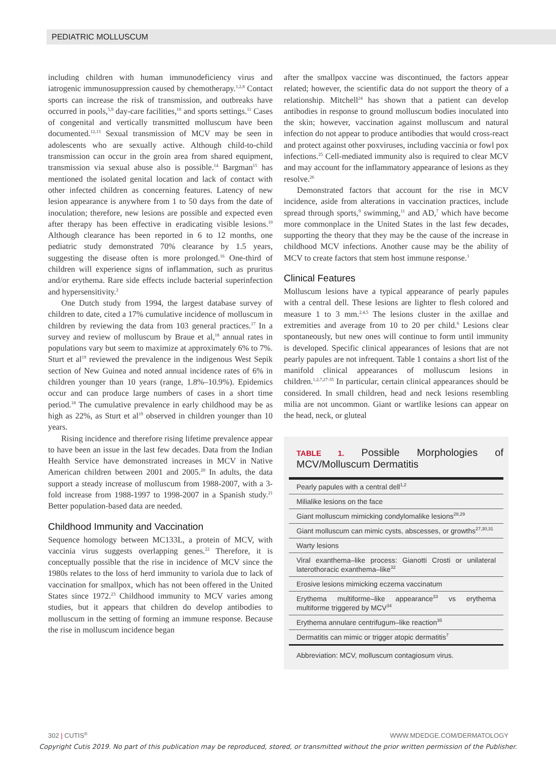PEDIATRIC MOLLUSCUM
including children with human immunodeficiency virus and iatrogenic immunosuppression caused by chemotherapy.<sup>1,2,8</sup> Contact sports can increase the risk of transmission, and outbreaks have occurred in pools,<sup>5,9</sup> day-care facilities,<sup>10</sup> and sports settings.<sup>11</sup> Cases of congenital and vertically transmitted molluscum have been documented.<sup>12,13</sup> Sexual transmission of MCV may be seen in adolescents who are sexually active. Although child-to-child transmission can occur in the groin area from shared equipment, transmission via sexual abuse also is possible.<sup>14</sup> Bargman<sup>15</sup> has mentioned the isolated genital location and lack of contact with other infected children as concerning features. Latency of new lesion appearance is anywhere from 1 to 50 days from the date of inoculation; therefore, new lesions are possible and expected even after therapy has been effective in eradicating visible lesions.<sup>10</sup> Although clearance has been reported in 6 to 12 months, one pediatric study demonstrated 70% clearance by 1.5 years, suggesting the disease often is more prolonged.<sup>16</sup> One-third of children will experience signs of inflammation, such as pruritus and/or erythema. Rare side effects include bacterial superinfection and hypersensitivity.<sup>2</sup>
One Dutch study from 1994, the largest database survey of children to date, cited a 17% cumulative incidence of molluscum in children by reviewing the data from 103 general practices.<sup>17</sup> In a survey and review of molluscum by Braue et al,<sup>18</sup> annual rates in populations vary but seem to maximize at approximately 6% to 7%. Sturt et al<sup>19</sup> reviewed the prevalence in the indigenous West Sepik section of New Guinea and noted annual incidence rates of 6% in children younger than 10 years (range, 1.8%–10.9%). Epidemics occur and can produce large numbers of cases in a short time period.<sup>18</sup> The cumulative prevalence in early childhood may be as high as 22%, as Sturt et al<sup>19</sup> observed in children younger than 10 years.
Rising incidence and therefore rising lifetime prevalence appear to have been an issue in the last few decades. Data from the Indian Health Service have demonstrated increases in MCV in Native American children between 2001 and 2005.<sup>20</sup> In adults, the data support a steady increase of molluscum from 1988-2007, with a 3-fold increase from 1988-1997 to 1998-2007 in a Spanish study.<sup>21</sup> Better population-based data are needed.
Childhood Immunity and Vaccination
Sequence homology between MC133L, a protein of MCV, with vaccinia virus suggests overlapping genes.<sup>22</sup> Therefore, it is conceptually possible that the rise in incidence of MCV since the 1980s relates to the loss of herd immunity to variola due to lack of vaccination for smallpox, which has not been offered in the United States since 1972.<sup>23</sup> Childhood immunity to MCV varies among studies, but it appears that children do develop antibodies to molluscum in the setting of forming an immune response. Because the rise in molluscum incidence began
after the smallpox vaccine was discontinued, the factors appear related; however, the scientific data do not support the theory of a relationship. Mitchell<sup>24</sup> has shown that a patient can develop antibodies in response to ground molluscum bodies inoculated into the skin; however, vaccination against molluscum and natural infection do not appear to produce antibodies that would cross-react and protect against other poxviruses, including vaccinia or fowl pox infections.<sup>25</sup> Cell-mediated immunity also is required to clear MCV and may account for the inflammatory appearance of lesions as they resolve.<sup>26</sup>
Demonstrated factors that account for the rise in MCV incidence, aside from alterations in vaccination practices, include spread through sports,<sup>9</sup> swimming,<sup>11</sup> and AD,<sup>7</sup> which have become more commonplace in the United States in the last few decades, supporting the theory that they may be the cause of the increase in childhood MCV infections. Another cause may be the ability of MCV to create factors that stem host immune response.<sup>1</sup>
Clinical Features
Molluscum lesions have a typical appearance of pearly papules with a central dell. These lesions are lighter to flesh colored and measure 1 to 3 mm.<sup>2,4,5</sup> The lesions cluster in the axillae and extremities and average from 10 to 20 per child.<sup>6</sup> Lesions clear spontaneously, but new ones will continue to form until immunity is developed. Specific clinical appearances of lesions that are not pearly papules are not infrequent. Table 1 contains a short list of the manifold clinical appearances of molluscum lesions in children.<sup>1,2,7,27-35</sup> In particular, certain clinical appearances should be considered. In small children, head and neck lesions resembling milia are not uncommon. Giant or wartlike lesions can appear on the head, neck, or gluteal
TABLE 1. Possible Morphologies of MCV/Molluscum Dermatitis
| Pearly papules with a central dell<sup>1,2</sup> |
| Milialike lesions on the face |
| Giant molluscum mimicking condylomalike lesions<sup>28,29</sup> |
| Giant molluscum can mimic cysts, abscesses, or growths<sup>27,30,31</sup> |
| Warty lesions |
| Viral exanthema–like process: Gianotti Crosti or unilateral laterothoracic exanthema–like<sup>32</sup> |
| Erosive lesions mimicking eczema vaccinatum |
| Erythema multiforme–like appearance<sup>33</sup> vs erythema multiforme triggered by MCV<sup>34</sup> |
| Erythema annulare centrifugum–like reaction<sup>35</sup> |
| Dermatitis can mimic or trigger atopic dermatitis<sup>7</sup> |
| Abbreviation: MCV, molluscum contagiosum virus. |
302 | CUTIS<sup>®</sup> WWW.MDEDGE.COM/DERMATOLOGY
Copyright Cutis 2019. No part of this publication may be reproduced, stored, or transmitted without the prior written permission of the Publisher.